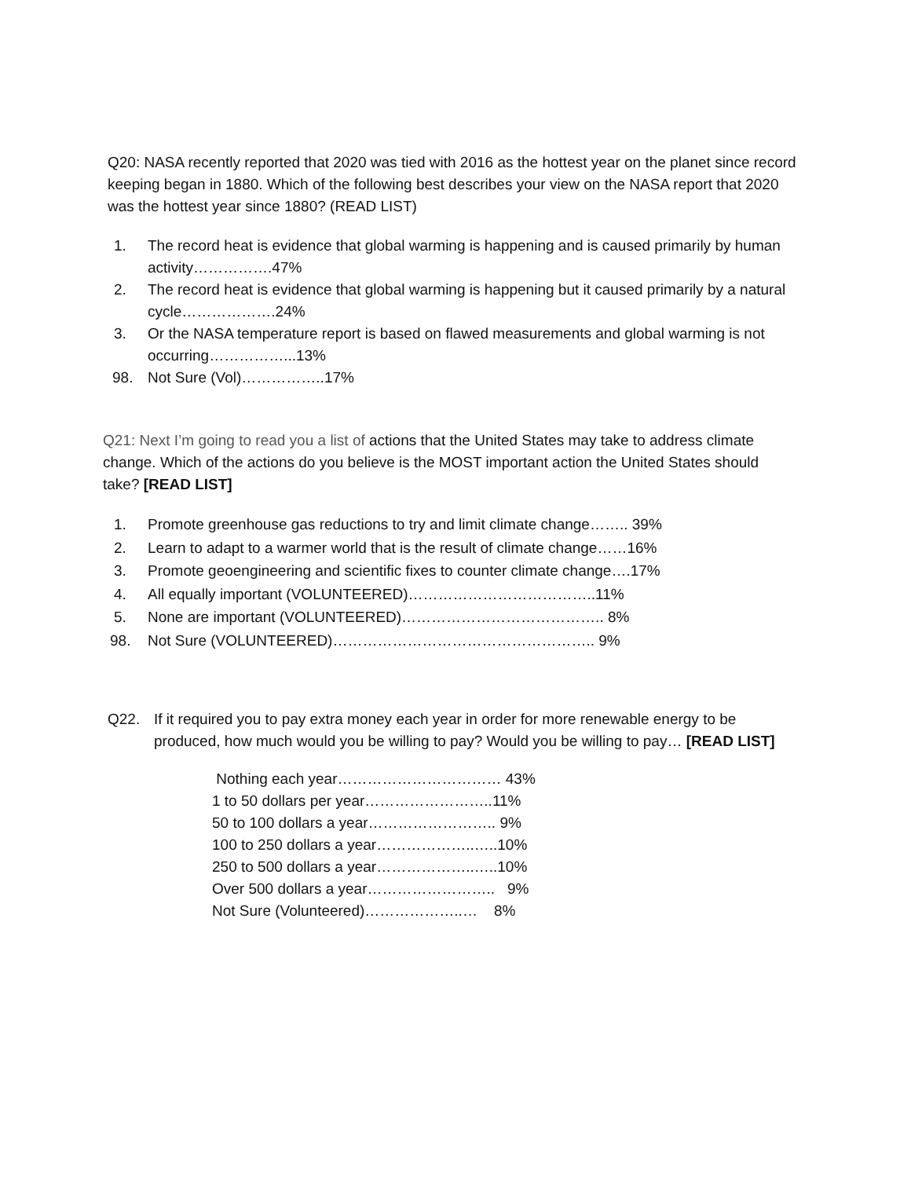Q20: NASA recently reported that 2020 was tied with 2016 as the hottest year on the planet since record keeping began in 1880. Which of the following best describes your view on the NASA report that 2020 was the hottest year since 1880? (READ LIST)
1. The record heat is evidence that global warming is happening and is caused primarily by human activity…………….47%
2. The record heat is evidence that global warming is happening but it caused primarily by a natural cycle……………….24%
3. Or the NASA temperature report is based on flawed measurements and global warming is not occurring……………...13%
98. Not Sure (Vol)……………..17%
Q21: Next I’m going to read you a list of actions that the United States may take to address climate change. Which of the actions do you believe is the MOST important action the United States should take? [READ LIST]
1. Promote greenhouse gas reductions to try and limit climate change…….. 39%
2. Learn to adapt to a warmer world that is the result of climate change……16%
3. Promote geoengineering and scientific fixes to counter climate change….17%
4. All equally important (VOLUNTEERED)………………………………..11%
5. None are important (VOLUNTEERED)………………………………….. 8%
98. Not Sure (VOLUNTEERED)…………………………………………….. 9%
Q22. If it required you to pay extra money each year in order for more renewable energy to be produced, how much would you be willing to pay? Would you be willing to pay… [READ LIST]
Nothing each year…………………………… 43%
1 to 50 dollars per year……………………..11%
50 to 100 dollars a year…………………….. 9%
100 to 250 dollars a year………………..…..10%
250 to 500 dollars a year………………..…..10%
Over 500 dollars a year…………………….. 9%
Not Sure (Volunteered)………………..… 8%